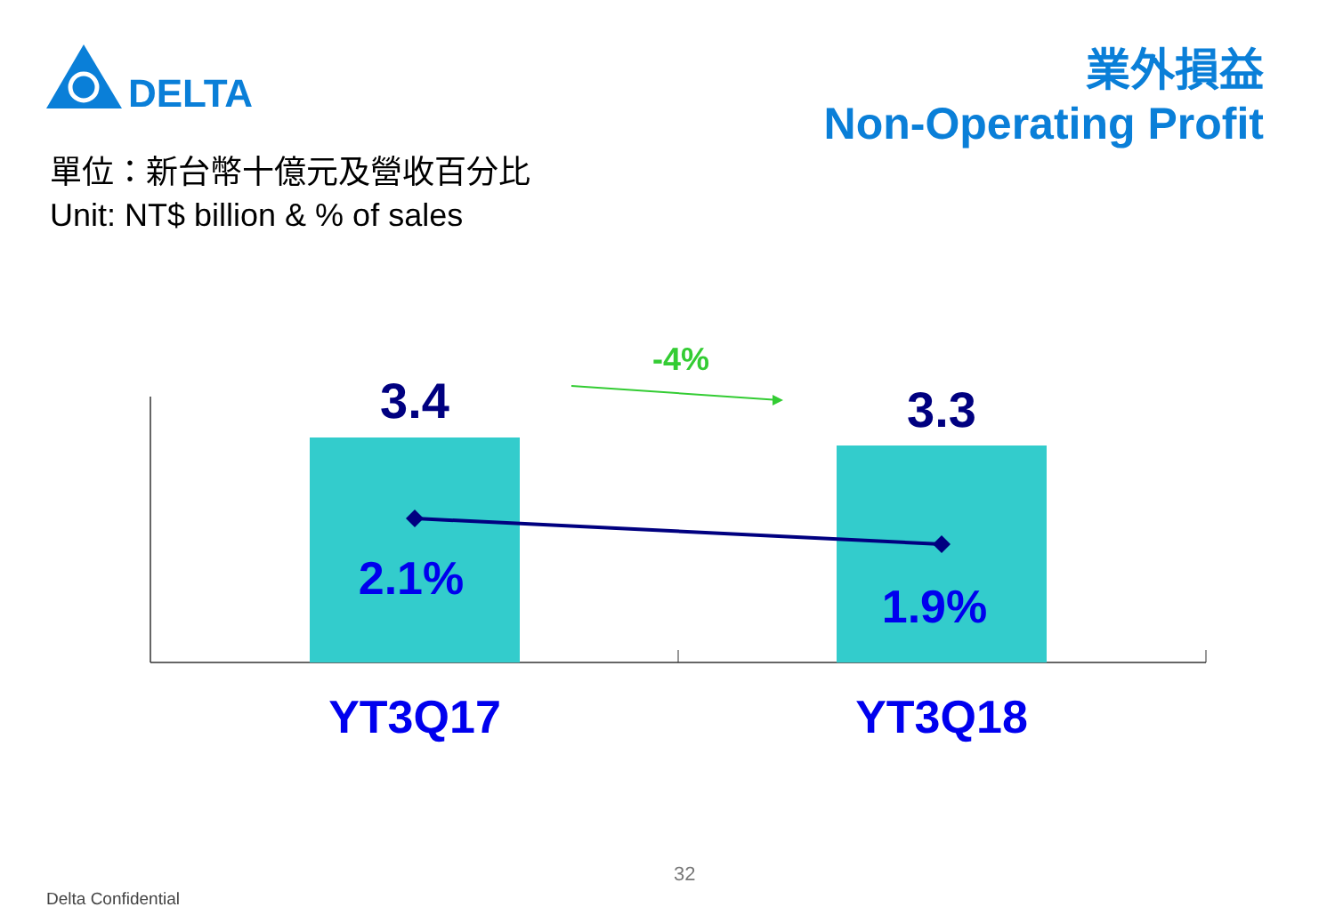DELTA
業外損益
Non-Operating Profit
單位：新台幣十億元及營收百分比
Unit: NT$ billion & % of sales
3.4 3.3
-4%
2.1%
1.9%
YT3Q17 YT3Q18
32
Delta Confidential